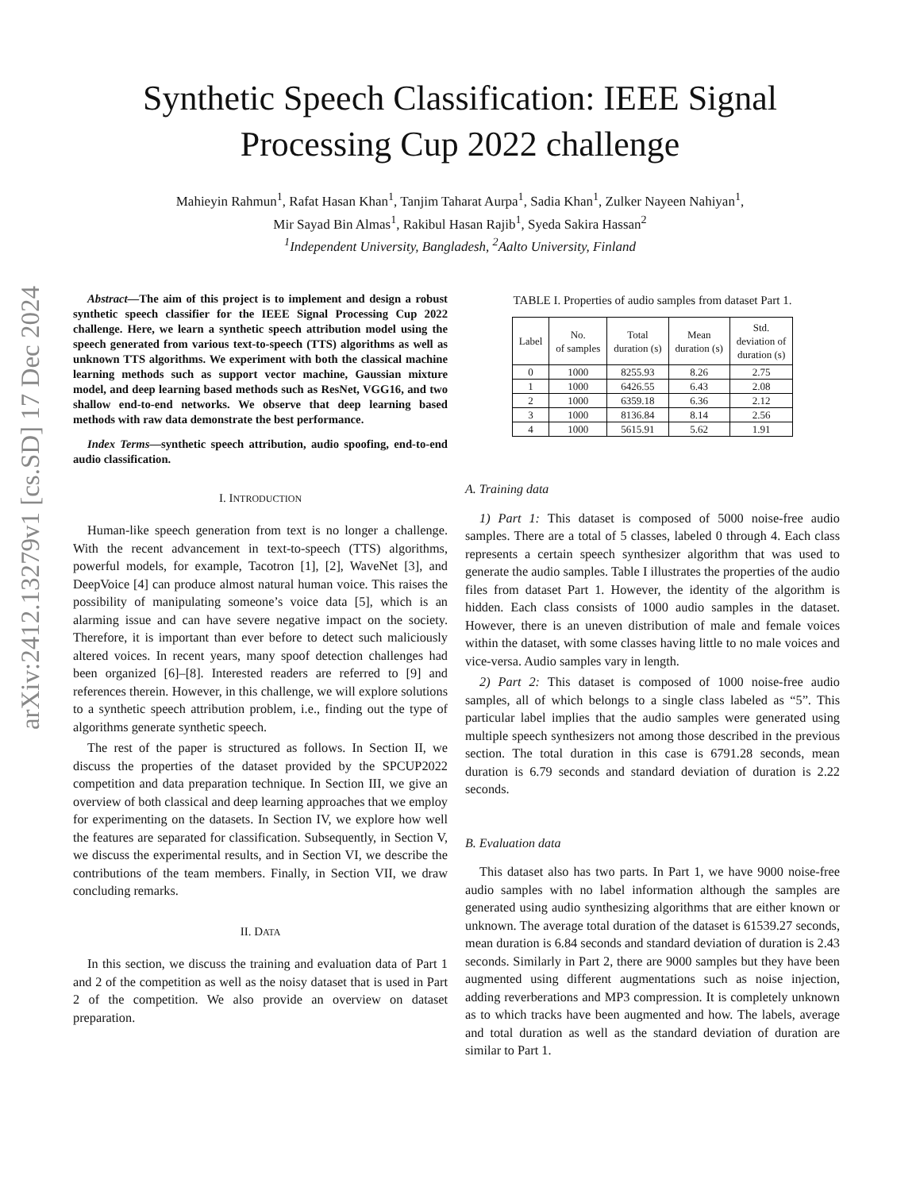arXiv:2412.13279v1 [cs.SD] 17 Dec 2024
Synthetic Speech Classification: IEEE Signal
Processing Cup 2022 challenge
Mahieyin Rahmun<sup>1</sup>, Rafat Hasan Khan<sup>1</sup>, Tanjim Taharat Aurpa<sup>1</sup>, Sadia Khan<sup>1</sup>, Zulker Nayeen Nahiyan<sup>1</sup>,
Mir Sayad Bin Almas<sup>1</sup>, Rakibul Hasan Rajib<sup>1</sup>, Syeda Sakira Hassan<sup>2</sup>
<sup>1</sup> Independent University, Bangladesh, <sup>2</sup>Aalto University, Finland
Abstract—The aim of this project is to implement and design a robust synthetic speech classifier for the IEEE Signal Processing Cup 2022 challenge. Here, we learn a synthetic speech attribution model using the speech generated from various text-to-speech (TTS) algorithms as well as unknown TTS algorithms. We experiment with both the classical machine learning methods such as support vector machine, Gaussian mixture model, and deep learning based methods such as ResNet, VGG16, and two shallow end-to-end networks. We observe that deep learning based methods with raw data demonstrate the best performance.
Index Terms—synthetic speech attribution, audio spoofing, end-to-end audio classification.
I. INTRODUCTION
Human-like speech generation from text is no longer a challenge. With the recent advancement in text-to-speech (TTS) algorithms, powerful models, for example, Tacotron [1], [2], WaveNet [3], and DeepVoice [4] can produce almost natural human voice. This raises the possibility of manipulating someone’s voice data [5], which is an alarming issue and can have severe negative impact on the society. Therefore, it is important than ever before to detect such maliciously altered voices. In recent years, many spoof detection challenges had been organized [6]–[8]. Interested readers are referred to [9] and references therein. However, in this challenge, we will explore solutions to a synthetic speech attribution problem, i.e., finding out the type of algorithms generate synthetic speech.
The rest of the paper is structured as follows. In Section II, we discuss the properties of the dataset provided by the SPCUP2022 competition and data preparation technique. In Section III, we give an overview of both classical and deep learning approaches that we employ for experimenting on the datasets. In Section IV, we explore how well the features are separated for classification. Subsequently, in Section V, we discuss the experimental results, and in Section VI, we describe the contributions of the team members. Finally, in Section VII, we draw concluding remarks.
II. DATA
In this section, we discuss the training and evaluation data of Part 1 and 2 of the competition as well as the noisy dataset that is used in Part 2 of the competition. We also provide an overview on dataset preparation.
TABLE I. Properties of audio samples from dataset Part 1.
| Label | No. of samples | Total duration (s) | Mean duration (s) | Std. deviation of duration (s) |
| --- | --- | --- | --- | --- |
| 0 | 1000 | 8255.93 | 8.26 | 2.75 |
| 1 | 1000 | 6426.55 | 6.43 | 2.08 |
| 2 | 1000 | 6359.18 | 6.36 | 2.12 |
| 3 | 1000 | 8136.84 | 8.14 | 2.56 |
| 4 | 1000 | 5615.91 | 5.62 | 1.91 |
A. Training data
1) Part 1: This dataset is composed of 5000 noise-free audio samples. There are a total of 5 classes, labeled 0 through 4. Each class represents a certain speech synthesizer algorithm that was used to generate the audio samples. Table I illustrates the properties of the audio files from dataset Part 1. However, the identity of the algorithm is hidden. Each class consists of 1000 audio samples in the dataset. However, there is an uneven distribution of male and female voices within the dataset, with some classes having little to no male voices and vice-versa. Audio samples vary in length.
2) Part 2: This dataset is composed of 1000 noise-free audio samples, all of which belongs to a single class labeled as “5”. This particular label implies that the audio samples were generated using multiple speech synthesizers not among those described in the previous section. The total duration in this case is 6791.28 seconds, mean duration is 6.79 seconds and standard deviation of duration is 2.22 seconds.
B. Evaluation data
This dataset also has two parts. In Part 1, we have 9000 noise-free audio samples with no label information although the samples are generated using audio synthesizing algorithms that are either known or unknown. The average total duration of the dataset is 61539.27 seconds, mean duration is 6.84 seconds and standard deviation of duration is 2.43 seconds. Similarly in Part 2, there are 9000 samples but they have been augmented using different augmentations such as noise injection, adding reverberations and MP3 compression. It is completely unknown as to which tracks have been augmented and how. The labels, average and total duration as well as the standard deviation of duration are similar to Part 1.